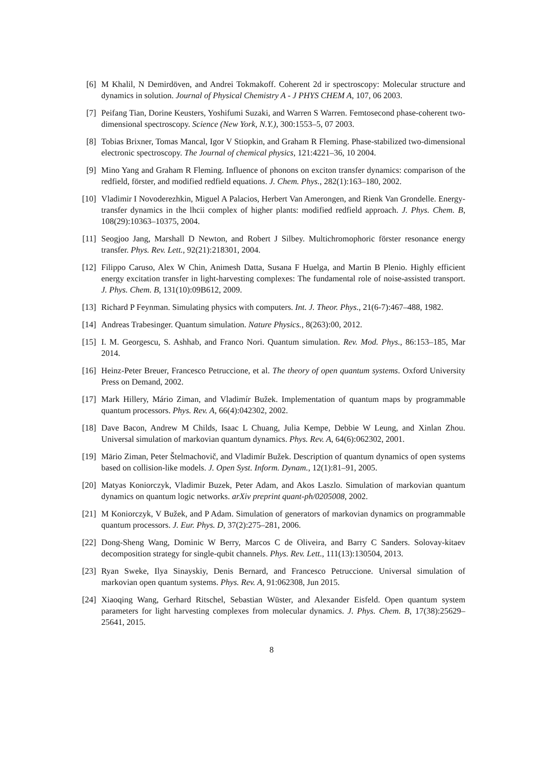[6] M Khalil, N Demirdöven, and Andrei Tokmakoff. Coherent 2d ir spectroscopy: Molecular structure and dynamics in solution. Journal of Physical Chemistry A - J PHYS CHEM A, 107, 06 2003.
[7] Peifang Tian, Dorine Keusters, Yoshifumi Suzaki, and Warren S Warren. Femtosecond phase-coherent two-dimensional spectroscopy. Science (New York, N.Y.), 300:1553–5, 07 2003.
[8] Tobias Brixner, Tomas Mancal, Igor V Stiopkin, and Graham R Fleming. Phase-stabilized two-dimensional electronic spectroscopy. The Journal of chemical physics, 121:4221–36, 10 2004.
[9] Mino Yang and Graham R Fleming. Influence of phonons on exciton transfer dynamics: comparison of the redfield, förster, and modified redfield equations. J. Chem. Phys., 282(1):163–180, 2002.
[10] Vladimir I Novoderezhkin, Miguel A Palacios, Herbert Van Amerongen, and Rienk Van Grondelle. Energy-transfer dynamics in the lhcii complex of higher plants: modified redfield approach. J. Phys. Chem. B, 108(29):10363–10375, 2004.
[11] Seogjoo Jang, Marshall D Newton, and Robert J Silbey. Multichromophoric förster resonance energy transfer. Phys. Rev. Lett., 92(21):218301, 2004.
[12] Filippo Caruso, Alex W Chin, Animesh Datta, Susana F Huelga, and Martin B Plenio. Highly efficient energy excitation transfer in light-harvesting complexes: The fundamental role of noise-assisted transport. J. Phys. Chem. B, 131(10):09B612, 2009.
[13] Richard P Feynman. Simulating physics with computers. Int. J. Theor. Phys., 21(6-7):467–488, 1982.
[14] Andreas Trabesinger. Quantum simulation. Nature Physics., 8(263):00, 2012.
[15] I. M. Georgescu, S. Ashhab, and Franco Nori. Quantum simulation. Rev. Mod. Phys., 86:153–185, Mar 2014.
[16] Heinz-Peter Breuer, Francesco Petruccione, et al. The theory of open quantum systems. Oxford University Press on Demand, 2002.
[17] Mark Hillery, Mário Ziman, and Vladimír Bužek. Implementation of quantum maps by programmable quantum processors. Phys. Rev. A, 66(4):042302, 2002.
[18] Dave Bacon, Andrew M Childs, Isaac L Chuang, Julia Kempe, Debbie W Leung, and Xinlan Zhou. Universal simulation of markovian quantum dynamics. Phys. Rev. A, 64(6):062302, 2001.
[19] Mārio Ziman, Peter Štelmachovič, and Vladimír Bužek. Description of quantum dynamics of open systems based on collision-like models. J. Open Syst. Inform. Dynam., 12(1):81–91, 2005.
[20] Matyas Koniorczyk, Vladimir Buzek, Peter Adam, and Akos Laszlo. Simulation of markovian quantum dynamics on quantum logic networks. arXiv preprint quant-ph/0205008, 2002.
[21] M Koniorczyk, V Bužek, and P Adam. Simulation of generators of markovian dynamics on programmable quantum processors. J. Eur. Phys. D, 37(2):275–281, 2006.
[22] Dong-Sheng Wang, Dominic W Berry, Marcos C de Oliveira, and Barry C Sanders. Solovay-kitaev decomposition strategy for single-qubit channels. Phys. Rev. Lett., 111(13):130504, 2013.
[23] Ryan Sweke, Ilya Sinayskiy, Denis Bernard, and Francesco Petruccione. Universal simulation of markovian open quantum systems. Phys. Rev. A, 91:062308, Jun 2015.
[24] Xiaoqing Wang, Gerhard Ritschel, Sebastian Wüster, and Alexander Eisfeld. Open quantum system parameters for light harvesting complexes from molecular dynamics. J. Phys. Chem. B, 17(38):25629–25641, 2015.
8